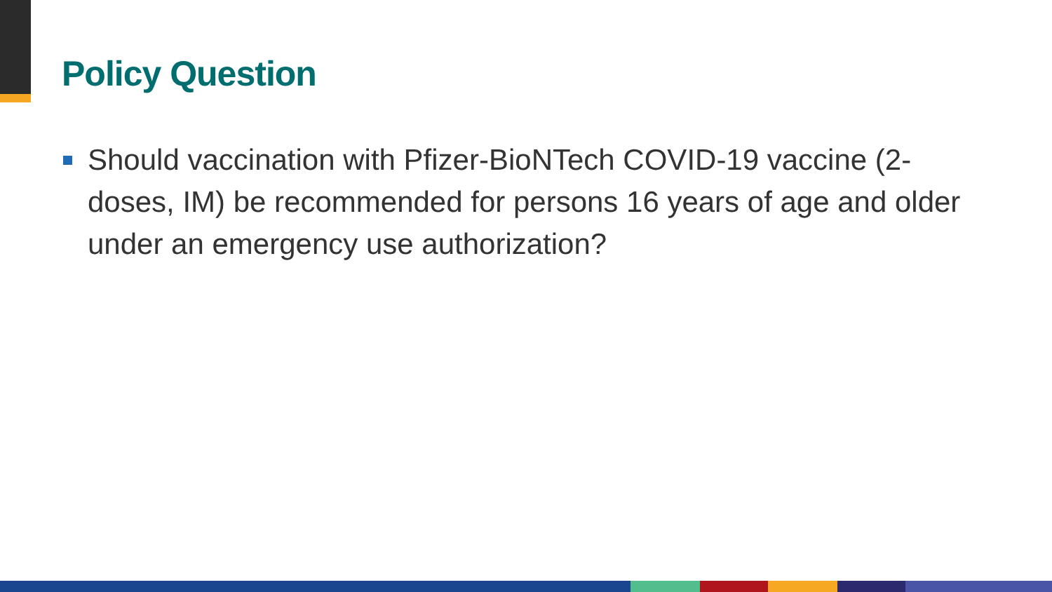Policy Question
Should vaccination with Pfizer-BioNTech COVID-19 vaccine (2-doses, IM) be recommended for persons 16 years of age and older under an emergency use authorization?